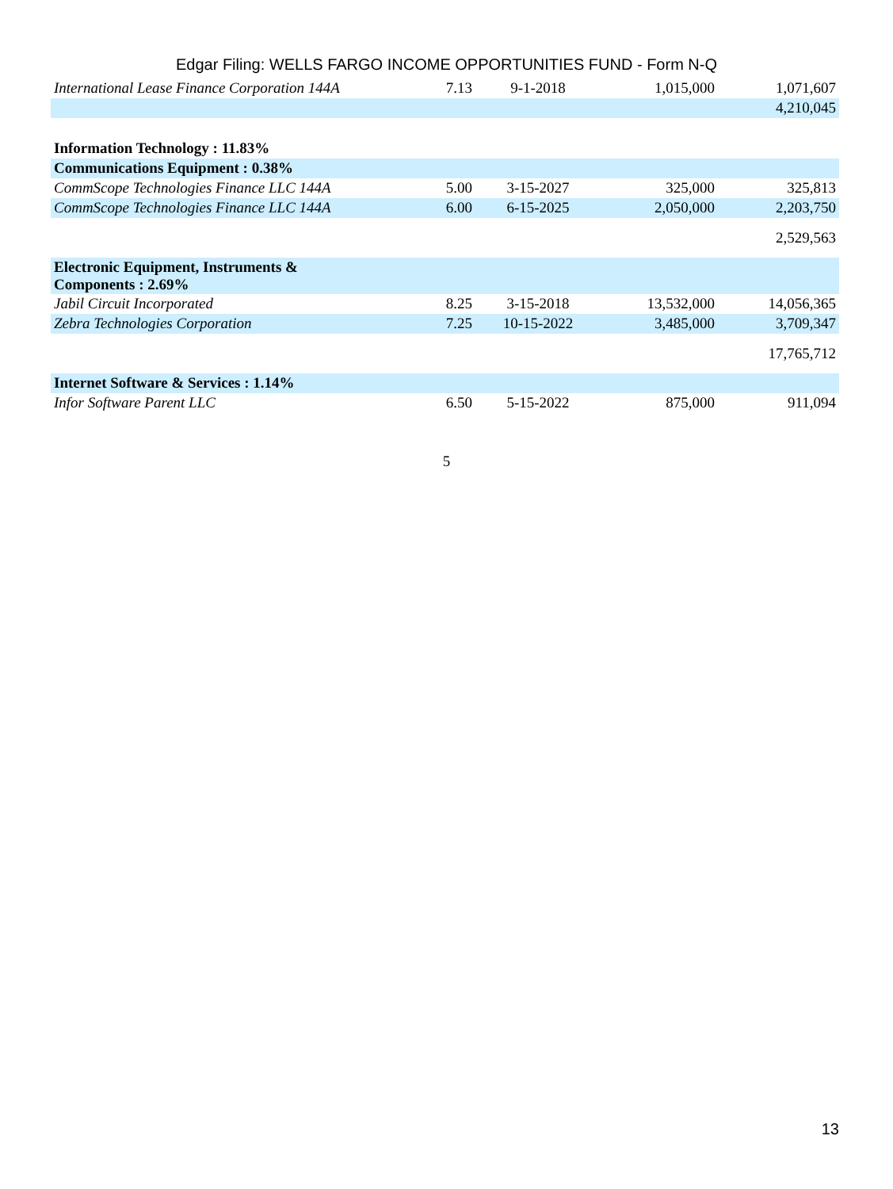Edgar Filing: WELLS FARGO INCOME OPPORTUNITIES FUND - Form N-Q
| International Lease Finance Corporation 144A | 7.13 | 9-1-2018 | 1,015,000 | 1,071,607 |
| | | | | 4,210,045 |
| Information Technology : 11.83% | | | | |
| Communications Equipment : 0.38% | | | | |
| CommScope Technologies Finance LLC 144A | 5.00 | 3-15-2027 | 325,000 | 325,813 |
| CommScope Technologies Finance LLC 144A | 6.00 | 6-15-2025 | 2,050,000 | 2,203,750 |
| | | | | 2,529,563 |
| Electronic Equipment, Instruments & Components : 2.69% | | | | |
| Jabil Circuit Incorporated | 8.25 | 3-15-2018 | 13,532,000 | 14,056,365 |
| Zebra Technologies Corporation | 7.25 | 10-15-2022 | 3,485,000 | 3,709,347 |
| | | | | 17,765,712 |
| Internet Software & Services : 1.14% | | | | |
| Infor Software Parent LLC | 6.50 | 5-15-2022 | 875,000 | 911,094 |
5
13